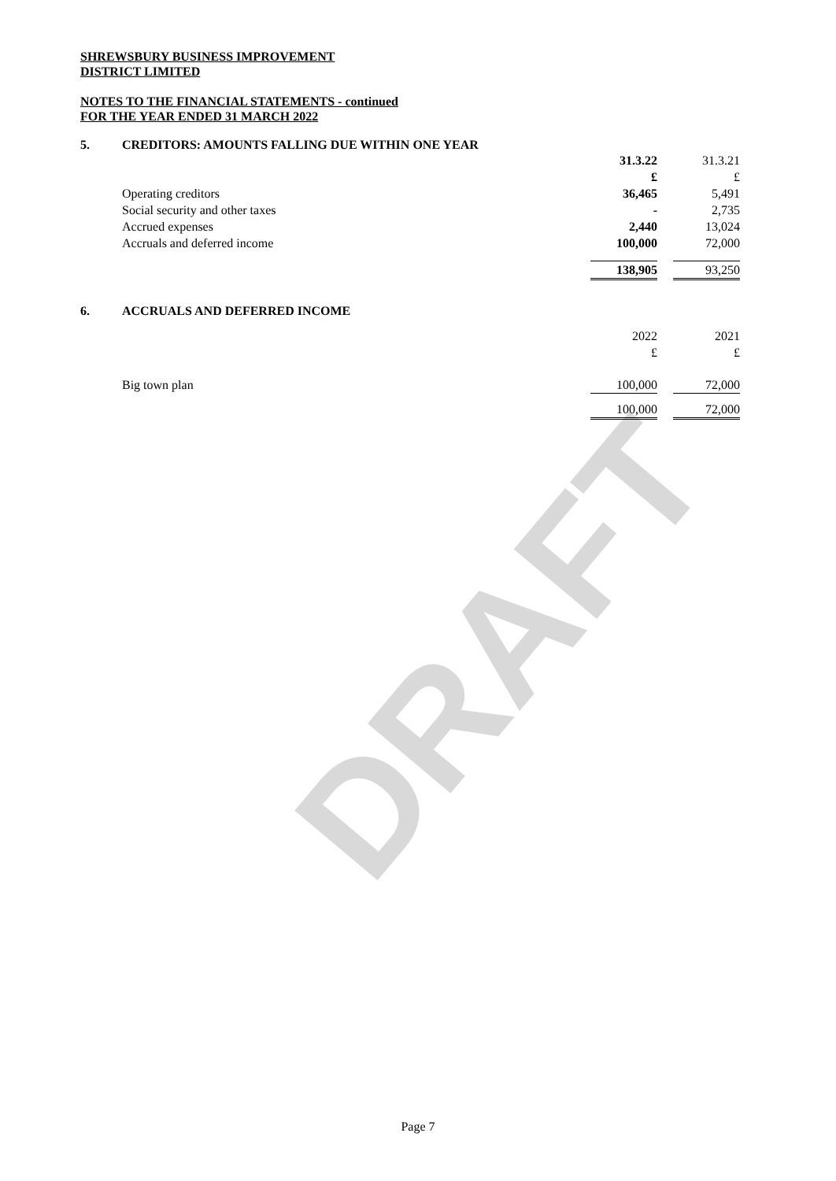DRAFT
SHREWSBURY BUSINESS IMPROVEMENT
DISTRICT LIMITED
NOTES TO THE FINANCIAL STATEMENTS - continued
FOR THE YEAR ENDED 31 MARCH 2022
5. CREDITORS: AMOUNTS FALLING DUE WITHIN ONE YEAR
| | 31.3.22 | | 31.3.21 |
| | £ | | £ |
| Operating creditors | 36,465 | | 5,491 |
| Social security and other taxes | - | | 2,735 |
| Accrued expenses | 2,440 | | 13,024 |
| Accruals and deferred income | 100,000 | | 72,000 |
| | 138,905 | | 93,250 |
6. ACCRUALS AND DEFERRED INCOME
| | 2022 | | 2021 |
| | £ | | £ |
| Big town plan | 100,000 | | 72,000 |
| | 100,000 | | 72,000 |
Page 7